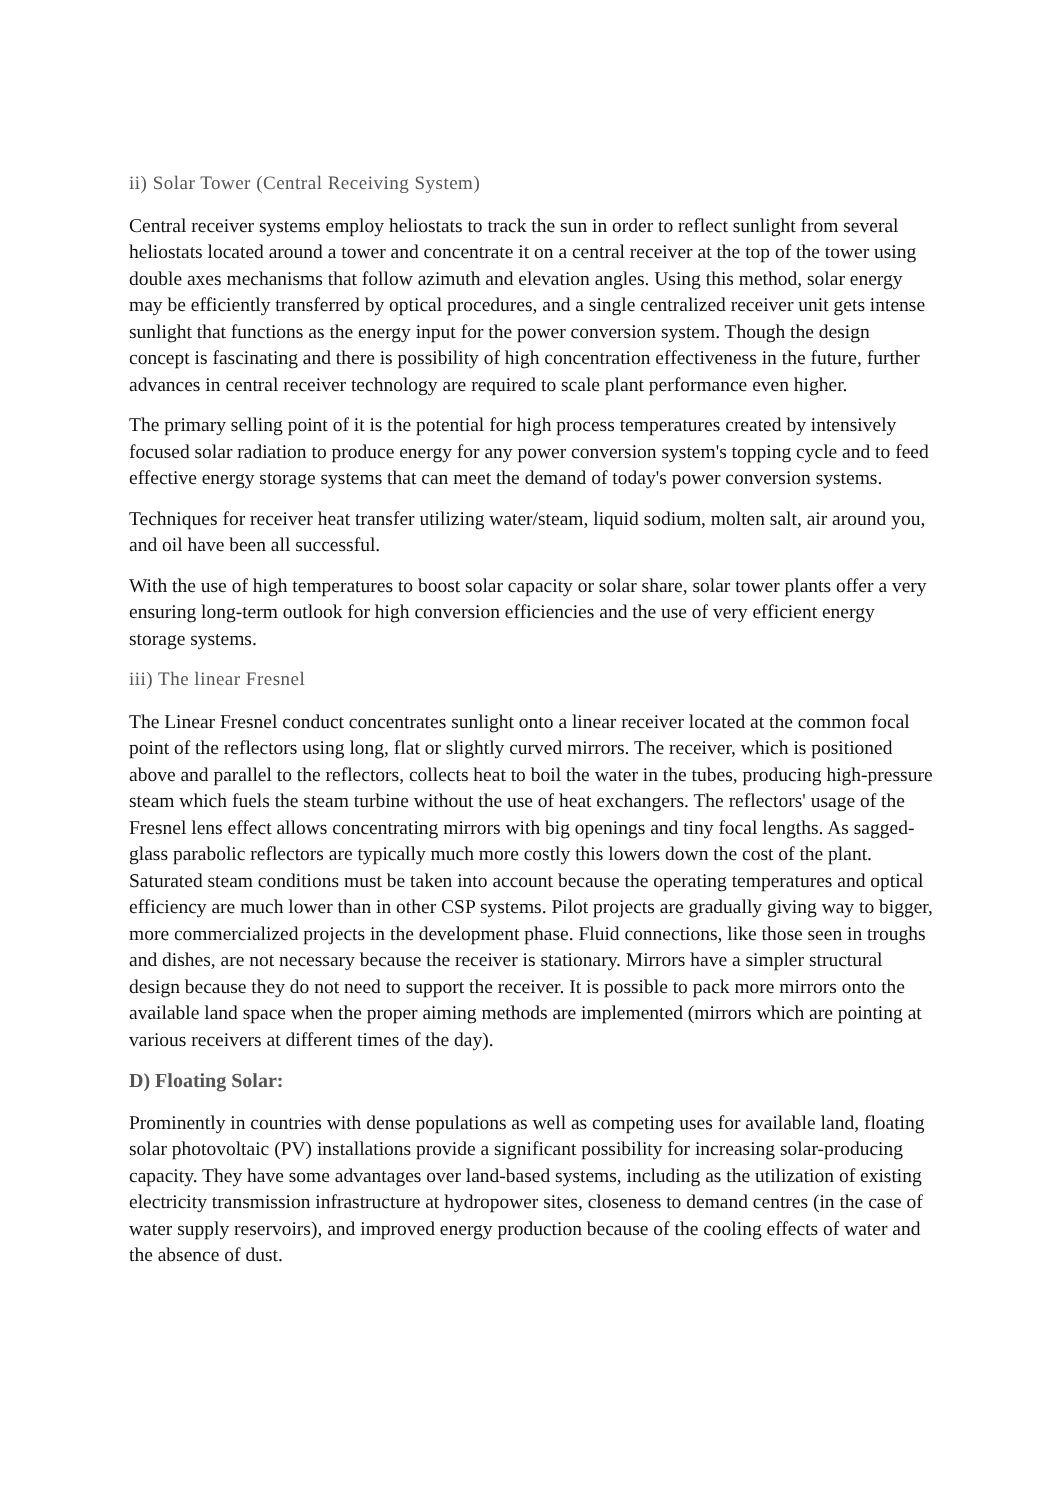ii) Solar Tower (Central Receiving System)
Central receiver systems employ heliostats to track the sun in order to reflect sunlight from several heliostats located around a tower and concentrate it on a central receiver at the top of the tower using double axes mechanisms that follow azimuth and elevation angles. Using this method, solar energy may be efficiently transferred by optical procedures, and a single centralized receiver unit gets intense sunlight that functions as the energy input for the power conversion system. Though the design concept is fascinating and there is possibility of high concentration effectiveness in the future, further advances in central receiver technology are required to scale plant performance even higher.
The primary selling point of it is the potential for high process temperatures created by intensively focused solar radiation to produce energy for any power conversion system's topping cycle and to feed effective energy storage systems that can meet the demand of today's power conversion systems.
Techniques for receiver heat transfer utilizing water/steam, liquid sodium, molten salt, air around you, and oil have been all successful.
With the use of high temperatures to boost solar capacity or solar share, solar tower plants offer a very ensuring long-term outlook for high conversion efficiencies and the use of very efficient energy storage systems.
iii) The linear Fresnel
The Linear Fresnel conduct concentrates sunlight onto a linear receiver located at the common focal point of the reflectors using long, flat or slightly curved mirrors. The receiver, which is positioned above and parallel to the reflectors, collects heat to boil the water in the tubes, producing high-pressure steam which fuels the steam turbine without the use of heat exchangers. The reflectors' usage of the Fresnel lens effect allows concentrating mirrors with big openings and tiny focal lengths. As sagged-glass parabolic reflectors are typically much more costly this lowers down the cost of the plant. Saturated steam conditions must be taken into account because the operating temperatures and optical efficiency are much lower than in other CSP systems. Pilot projects are gradually giving way to bigger, more commercialized projects in the development phase. Fluid connections, like those seen in troughs and dishes, are not necessary because the receiver is stationary. Mirrors have a simpler structural design because they do not need to support the receiver. It is possible to pack more mirrors onto the available land space when the proper aiming methods are implemented (mirrors which are pointing at various receivers at different times of the day).
D) Floating Solar:
Prominently in countries with dense populations as well as competing uses for available land, floating solar photovoltaic (PV) installations provide a significant possibility for increasing solar-producing capacity. They have some advantages over land-based systems, including as the utilization of existing electricity transmission infrastructure at hydropower sites, closeness to demand centres (in the case of water supply reservoirs), and improved energy production because of the cooling effects of water and the absence of dust.